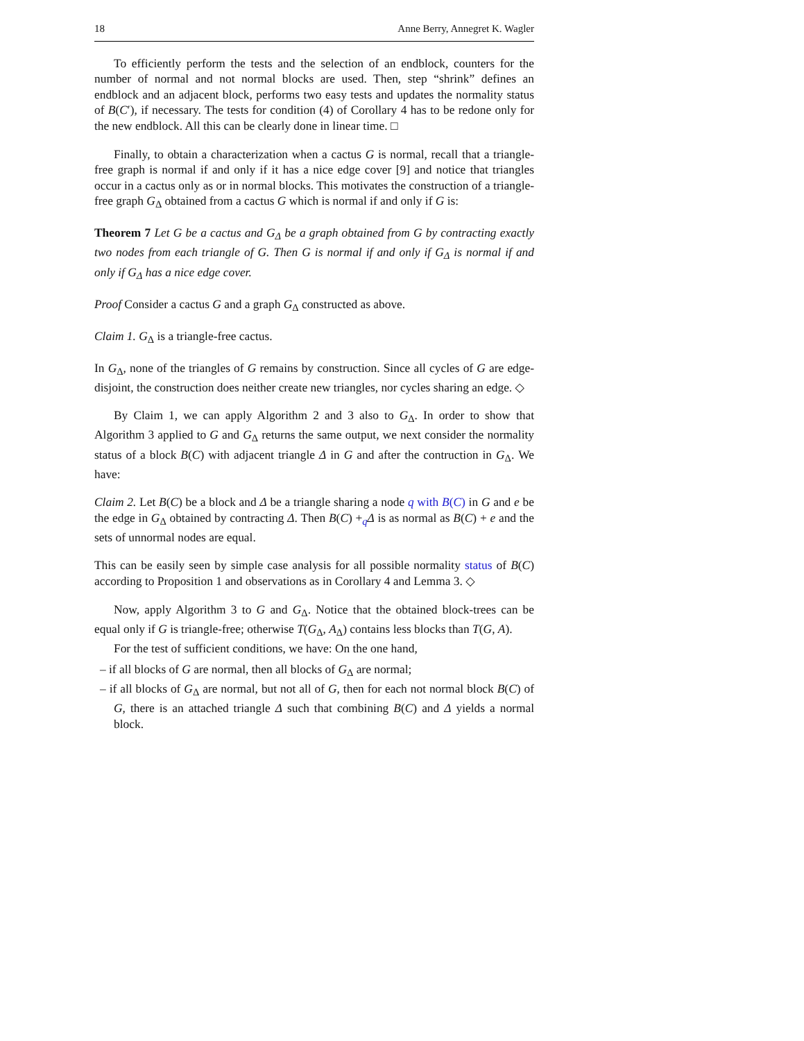18 Anne Berry, Annegret K. Wagler
To efficiently perform the tests and the selection of an endblock, counters for the number of normal and not normal blocks are used. Then, step “shrink” defines an endblock and an adjacent block, performs two easy tests and updates the normality status of B(C′), if necessary. The tests for condition (4) of Corollary 4 has to be redone only for the new endblock. All this can be clearly done in linear time. □
Finally, to obtain a characterization when a cactus G is normal, recall that a triangle-free graph is normal if and only if it has a nice edge cover [9] and notice that triangles occur in a cactus only as or in normal blocks. This motivates the construction of a triangle-free graph G<sub>Δ</sub> obtained from a cactus G which is normal if and only if G is:
Theorem 7 Let G be a cactus and G<sub>Δ</sub> be a graph obtained from G by contracting exactly two nodes from each triangle of G. Then G is normal if and only if G<sub>Δ</sub> is normal if and only if G<sub>Δ</sub> has a nice edge cover.
Proof Consider a cactus G and a graph G<sub>Δ</sub> constructed as above.
Claim 1. G<sub>Δ</sub> is a triangle-free cactus.
In G<sub>Δ</sub>, none of the triangles of G remains by construction. Since all cycles of G are edge-disjoint, the construction does neither create new triangles, nor cycles sharing an edge. ◇
By Claim 1, we can apply Algorithm 2 and 3 also to G<sub>Δ</sub>. In order to show that Algorithm 3 applied to G and G<sub>Δ</sub> returns the same output, we next consider the normality status of a block B(C) with adjacent triangle Δ in G and after the contruction in G<sub>Δ</sub>. We have:
Claim 2. Let B(C) be a block and Δ be a triangle sharing a node q with B(C) in G and e be the edge in G<sub>Δ</sub> obtained by contracting Δ. Then B(C) +<sub>q</sub>Δ is as normal as B(C) + e and the sets of unnormal nodes are equal.
This can be easily seen by simple case analysis for all possible normality status of B(C) according to Proposition 1 and observations as in Corollary 4 and Lemma 3. ◇
Now, apply Algorithm 3 to G and G<sub>Δ</sub>. Notice that the obtained block-trees can be equal only if G is triangle-free; otherwise T(G<sub>Δ</sub>, A<sub>Δ</sub>) contains less blocks than T(G, A).
For the test of sufficient conditions, we have: On the one hand,
– if all blocks of G are normal, then all blocks of G<sub>Δ</sub> are normal;
– if all blocks of G<sub>Δ</sub> are normal, but not all of G, then for each not normal block B(C) of G, there is an attached triangle Δ such that combining B(C) and Δ yields a normal block.